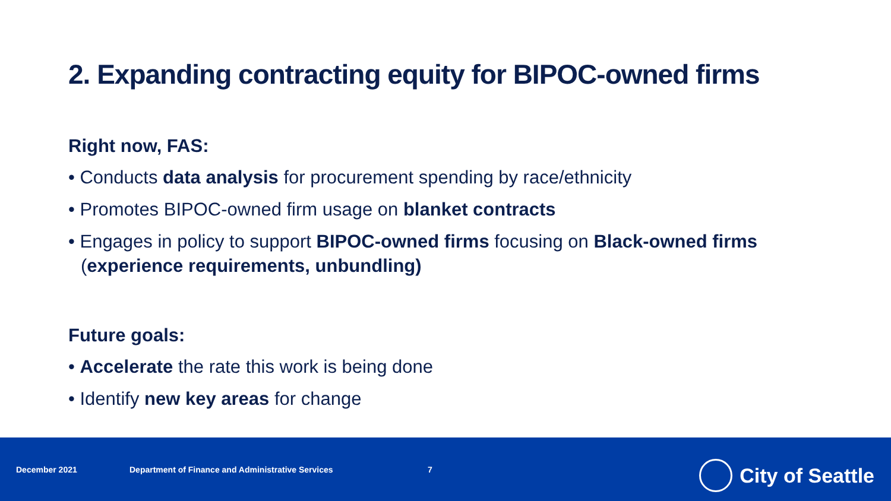2. Expanding contracting equity for BIPOC-owned firms
Right now, FAS:
• Conducts data analysis for procurement spending by race/ethnicity
• Promotes BIPOC-owned firm usage on blanket contracts
• Engages in policy to support BIPOC-owned firms focusing on Black-owned firms (experience requirements, unbundling)
Future goals:
• Accelerate the rate this work is being done
• Identify new key areas for change
December 2021 Department of Finance and Administrative Services 7 City of Seattle